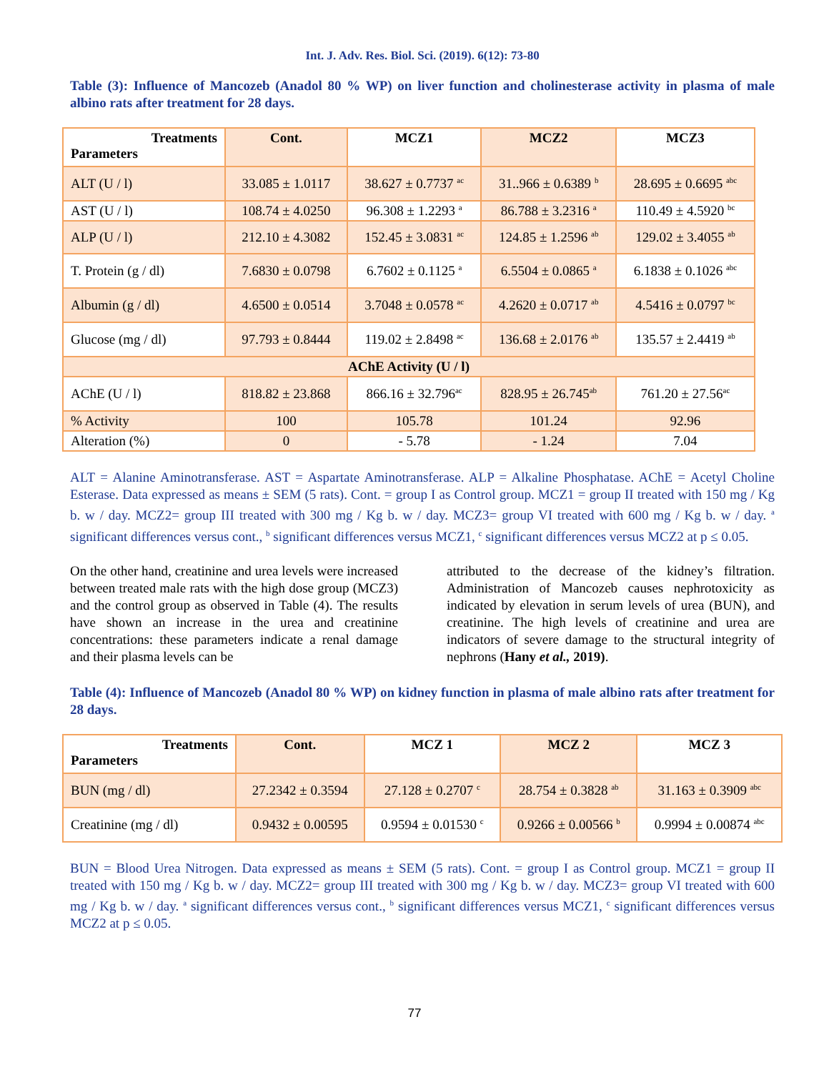Int. J. Adv. Res. Biol. Sci. (2019). 6(12): 73-80
Table (3): Influence of Mancozeb (Anadol 80 % WP) on liver function and cholinesterase activity in plasma of male albino rats after treatment for 28 days.
| Treatments Parameters | Cont. | MCZ1 | MCZ2 | MCZ3 |
| --- | --- | --- | --- | --- |
| ALT (U / l) | 33.085 ± 1.0117 | 38.627 ± 0.7737 <sup>ac</sup> | 31..966 ± 0.6389 <sup>b</sup> | 28.695 ± 0.6695 <sup>abc</sup> |
| AST (U / l) | 108.74 ± 4.0250 | 96.308 ± 1.2293 <sup>a</sup> | 86.788 ± 3.2316 <sup>a</sup> | 110.49 ± 4.5920 <sup>bc</sup> |
| ALP (U / l) | 212.10 ± 4.3082 | 152.45 ± 3.0831 <sup>ac</sup> | 124.85 ± 1.2596 <sup>ab</sup> | 129.02 ± 3.4055 <sup>ab</sup> |
| T. Protein (g / dl) | 7.6830 ± 0.0798 | 6.7602 ± 0.1125 <sup>a</sup> | 6.5504 ± 0.0865 <sup>a</sup> | 6.1838 ± 0.1026 <sup>abc</sup> |
| Albumin (g / dl) | 4.6500 ± 0.0514 | 3.7048 ± 0.0578 <sup>ac</sup> | 4.2620 ± 0.0717 <sup>ab</sup> | 4.5416 ± 0.0797 <sup>bc</sup> |
| Glucose (mg / dl) | 97.793 ± 0.8444 | 119.02 ± 2.8498 <sup>ac</sup> | 136.68 ± 2.0176 <sup>ab</sup> | 135.57 ± 2.4419 <sup>ab</sup> |
| AChE Activity (U / l) | | | | |
| AChE (U / l) | 818.82 ± 23.868 | 866.16 ± 32.796<sup>ac</sup> | 828.95 ± 26.745<sup>ab</sup> | 761.20 ± 27.56<sup>ac</sup> |
| % Activity | 100 | 105.78 | 101.24 | 92.96 |
| Alteration (%) | 0 | - 5.78 | - 1.24 | 7.04 |
ALT = Alanine Aminotransferase. AST = Aspartate Aminotransferase. ALP = Alkaline Phosphatase. AChE = Acetyl Choline Esterase. Data expressed as means ± SEM (5 rats). Cont. = group I as Control group. MCZ1 = group II treated with 150 mg / Kg b. w / day. MCZ2= group III treated with 300 mg / Kg b. w / day. MCZ3= group VI treated with 600 mg / Kg b. w / day. <sup>a</sup> significant differences versus cont., <sup>b</sup> significant differences versus MCZ1, <sup>c</sup> significant differences versus MCZ2 at p ≤ 0.05.
On the other hand, creatinine and urea levels were increased between treated male rats with the high dose group (MCZ3) and the control group as observed in Table (4). The results have shown an increase in the urea and creatinine concentrations: these parameters indicate a renal damage and their plasma levels can be
attributed to the decrease of the kidney’s filtration. Administration of Mancozeb causes nephrotoxicity as indicated by elevation in serum levels of urea (BUN), and creatinine. The high levels of creatinine and urea are indicators of severe damage to the structural integrity of nephrons (Hany et al., 2019).
Table (4): Influence of Mancozeb (Anadol 80 % WP) on kidney function in plasma of male albino rats after treatment for 28 days.
| Treatments Parameters | Cont. | MCZ 1 | MCZ 2 | MCZ 3 |
| --- | --- | --- | --- | --- |
| BUN (mg / dl) | 27.2342 ± 0.3594 | 27.128 ± 0.2707 <sup>c</sup> | 28.754 ± 0.3828 <sup>ab</sup> | 31.163 ± 0.3909 <sup>abc</sup> |
| Creatinine (mg / dl) | 0.9432 ± 0.00595 | 0.9594 ± 0.01530 <sup>c</sup> | 0.9266 ± 0.00566 <sup>b</sup> | 0.9994 ± 0.00874 <sup>abc</sup> |
BUN = Blood Urea Nitrogen. Data expressed as means ± SEM (5 rats). Cont. = group I as Control group. MCZ1 = group II treated with 150 mg / Kg b. w / day. MCZ2= group III treated with 300 mg / Kg b. w / day. MCZ3= group VI treated with 600 mg / Kg b. w / day. <sup>a</sup> significant differences versus cont., <sup>b</sup> significant differences versus MCZ1, <sup>c</sup> significant differences versus MCZ2 at p ≤ 0.05.
77